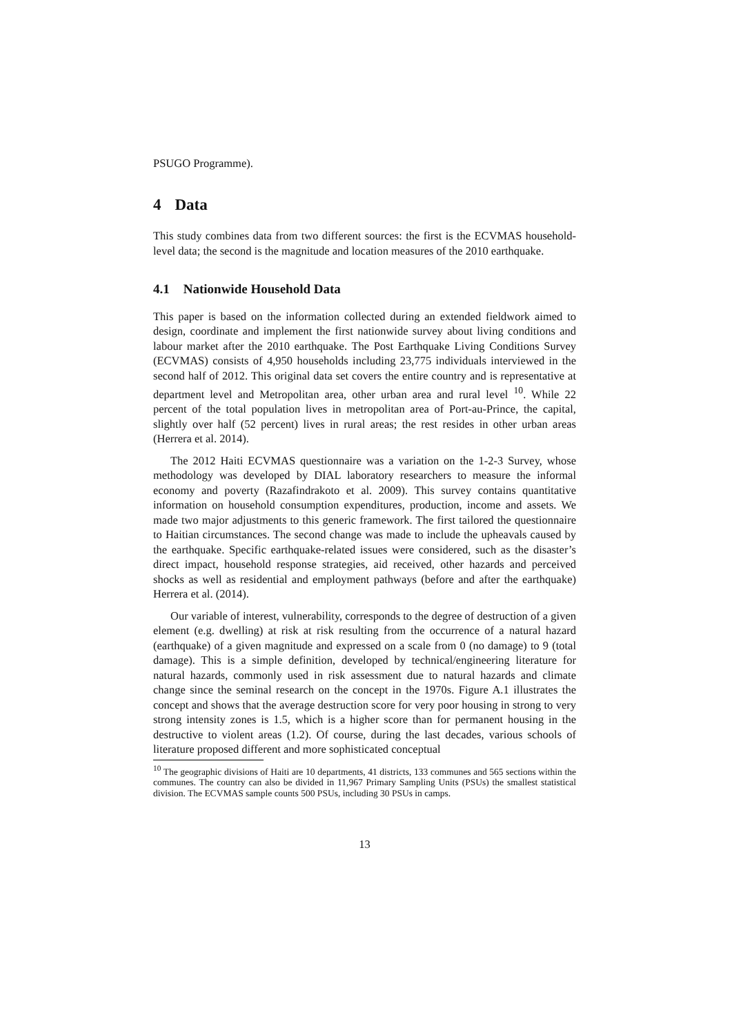PSUGO Programme).
4 Data
This study combines data from two different sources: the first is the ECVMAS household-level data; the second is the magnitude and location measures of the 2010 earthquake.
4.1 Nationwide Household Data
This paper is based on the information collected during an extended fieldwork aimed to design, coordinate and implement the first nationwide survey about living conditions and labour market after the 2010 earthquake. The Post Earthquake Living Conditions Survey (ECVMAS) consists of 4,950 households including 23,775 individuals interviewed in the second half of 2012. This original data set covers the entire country and is representative at department level and Metropolitan area, other urban area and rural level <sup>10</sup>. While 22 percent of the total population lives in metropolitan area of Port-au-Prince, the capital, slightly over half (52 percent) lives in rural areas; the rest resides in other urban areas (Herrera et al. 2014).
The 2012 Haiti ECVMAS questionnaire was a variation on the 1-2-3 Survey, whose methodology was developed by DIAL laboratory researchers to measure the informal economy and poverty (Razafindrakoto et al. 2009). This survey contains quantitative information on household consumption expenditures, production, income and assets. We made two major adjustments to this generic framework. The first tailored the questionnaire to Haitian circumstances. The second change was made to include the upheavals caused by the earthquake. Specific earthquake-related issues were considered, such as the disaster’s direct impact, household response strategies, aid received, other hazards and perceived shocks as well as residential and employment pathways (before and after the earthquake) Herrera et al. (2014).
Our variable of interest, vulnerability, corresponds to the degree of destruction of a given element (e.g. dwelling) at risk at risk resulting from the occurrence of a natural hazard (earthquake) of a given magnitude and expressed on a scale from 0 (no damage) to 9 (total damage). This is a simple definition, developed by technical/engineering literature for natural hazards, commonly used in risk assessment due to natural hazards and climate change since the seminal research on the concept in the 1970s. Figure A.1 illustrates the concept and shows that the average destruction score for very poor housing in strong to very strong intensity zones is 1.5, which is a higher score than for permanent housing in the destructive to violent areas (1.2). Of course, during the last decades, various schools of literature proposed different and more sophisticated conceptual
<sup>10</sup> The geographic divisions of Haiti are 10 departments, 41 districts, 133 communes and 565 sections within the communes. The country can also be divided in 11,967 Primary Sampling Units (PSUs) the smallest statistical division. The ECVMAS sample counts 500 PSUs, including 30 PSUs in camps.
13